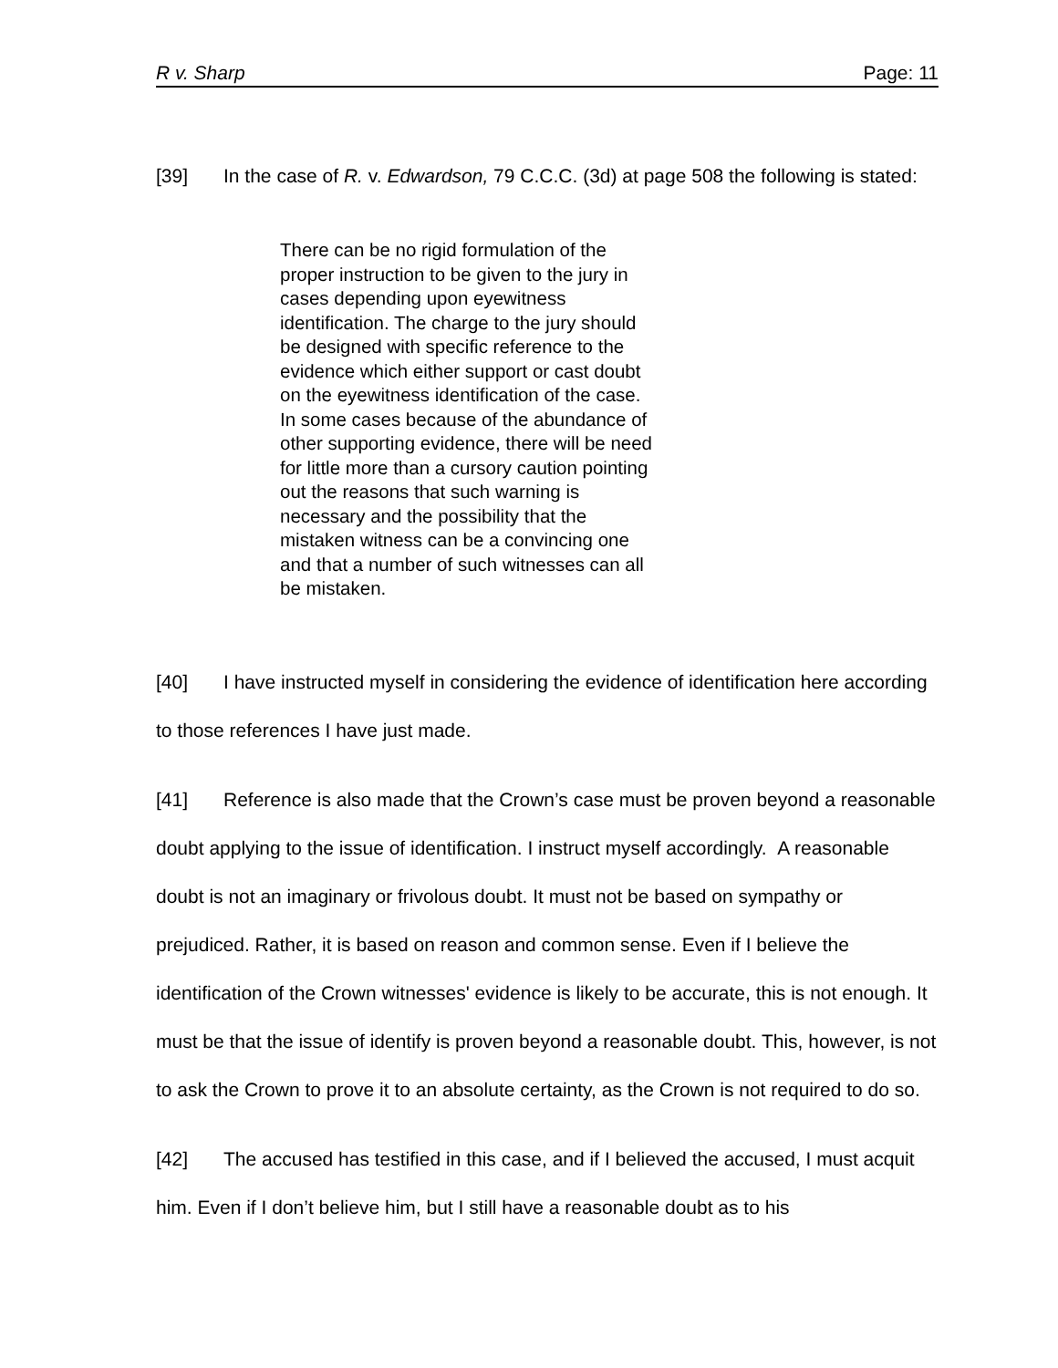R v. Sharp Page: 11
[39] In the case of R. v. Edwardson, 79 C.C.C. (3d) at page 508 the following is stated:
There can be no rigid formulation of the proper instruction to be given to the jury in cases depending upon eyewitness identification. The charge to the jury should be designed with specific reference to the evidence which either support or cast doubt on the eyewitness identification of the case. In some cases because of the abundance of other supporting evidence, there will be need for little more than a cursory caution pointing out the reasons that such warning is necessary and the possibility that the mistaken witness can be a convincing one and that a number of such witnesses can all be mistaken.
[40] I have instructed myself in considering the evidence of identification here according to those references I have just made.
[41] Reference is also made that the Crown’s case must be proven beyond a reasonable doubt applying to the issue of identification. I instruct myself accordingly. A reasonable doubt is not an imaginary or frivolous doubt. It must not be based on sympathy or prejudiced. Rather, it is based on reason and common sense. Even if I believe the identification of the Crown witnesses' evidence is likely to be accurate, this is not enough. It must be that the issue of identify is proven beyond a reasonable doubt. This, however, is not to ask the Crown to prove it to an absolute certainty, as the Crown is not required to do so.
[42] The accused has testified in this case, and if I believed the accused, I must acquit him. Even if I don’t believe him, but I still have a reasonable doubt as to his